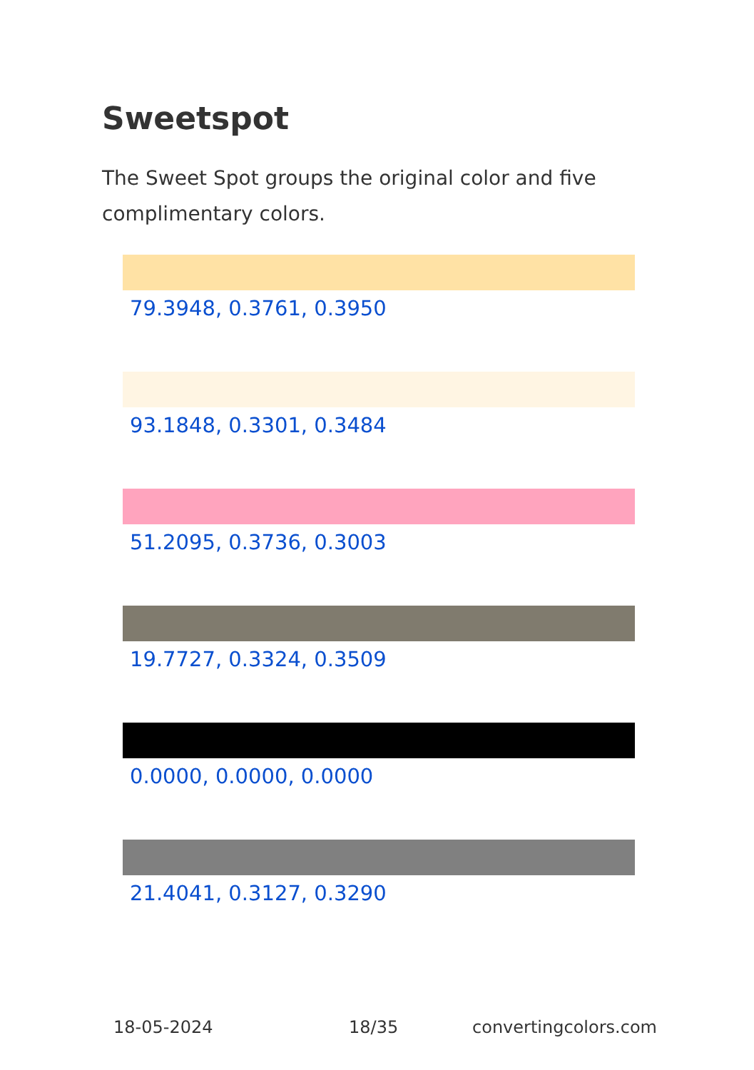Sweetspot
The Sweet Spot groups the original color and five complimentary colors.
79.3948, 0.3761, 0.3950
93.1848, 0.3301, 0.3484
51.2095, 0.3736, 0.3003
19.7727, 0.3324, 0.3509
0.0000, 0.0000, 0.0000
21.4041, 0.3127, 0.3290
18-05-2024 18/35 convertingcolors.com